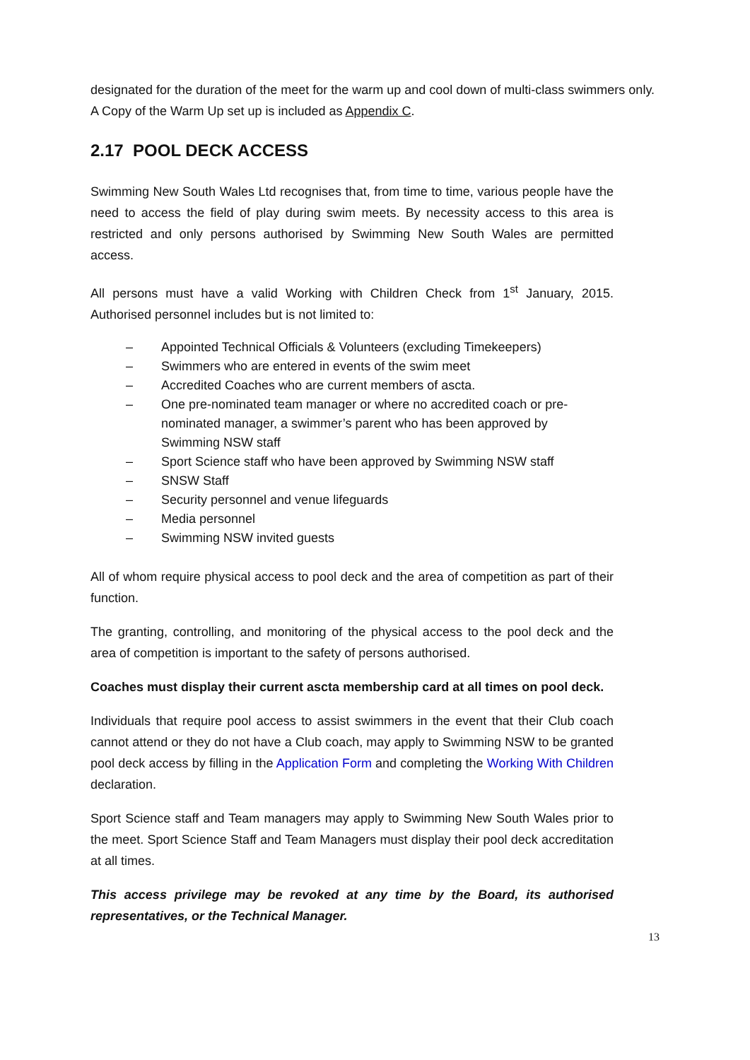designated for the duration of the meet for the warm up and cool down of multi-class swimmers only.
A Copy of the Warm Up set up is included as Appendix C.
2.17 POOL DECK ACCESS
Swimming New South Wales Ltd recognises that, from time to time, various people have the need to access the field of play during swim meets. By necessity access to this area is restricted and only persons authorised by Swimming New South Wales are permitted access.
All persons must have a valid Working with Children Check from 1<sup>st</sup> January, 2015. Authorised personnel includes but is not limited to:
– Appointed Technical Officials & Volunteers (excluding Timekeepers)
– Swimmers who are entered in events of the swim meet
– Accredited Coaches who are current members of ascta.
– One pre-nominated team manager or where no accredited coach or pre-nominated manager, a swimmer’s parent who has been approved by Swimming NSW staff
– Sport Science staff who have been approved by Swimming NSW staff
– SNSW Staff
– Security personnel and venue lifeguards
– Media personnel
– Swimming NSW invited guests
All of whom require physical access to pool deck and the area of competition as part of their function.
The granting, controlling, and monitoring of the physical access to the pool deck and the area of competition is important to the safety of persons authorised.
Coaches must display their current ascta membership card at all times on pool deck.
Individuals that require pool access to assist swimmers in the event that their Club coach cannot attend or they do not have a Club coach, may apply to Swimming NSW to be granted pool deck access by filling in the Application Form and completing the Working With Children declaration.
Sport Science staff and Team managers may apply to Swimming New South Wales prior to the meet. Sport Science Staff and Team Managers must display their pool deck accreditation at all times.
This access privilege may be revoked at any time by the Board, its authorised representatives, or the Technical Manager.
13